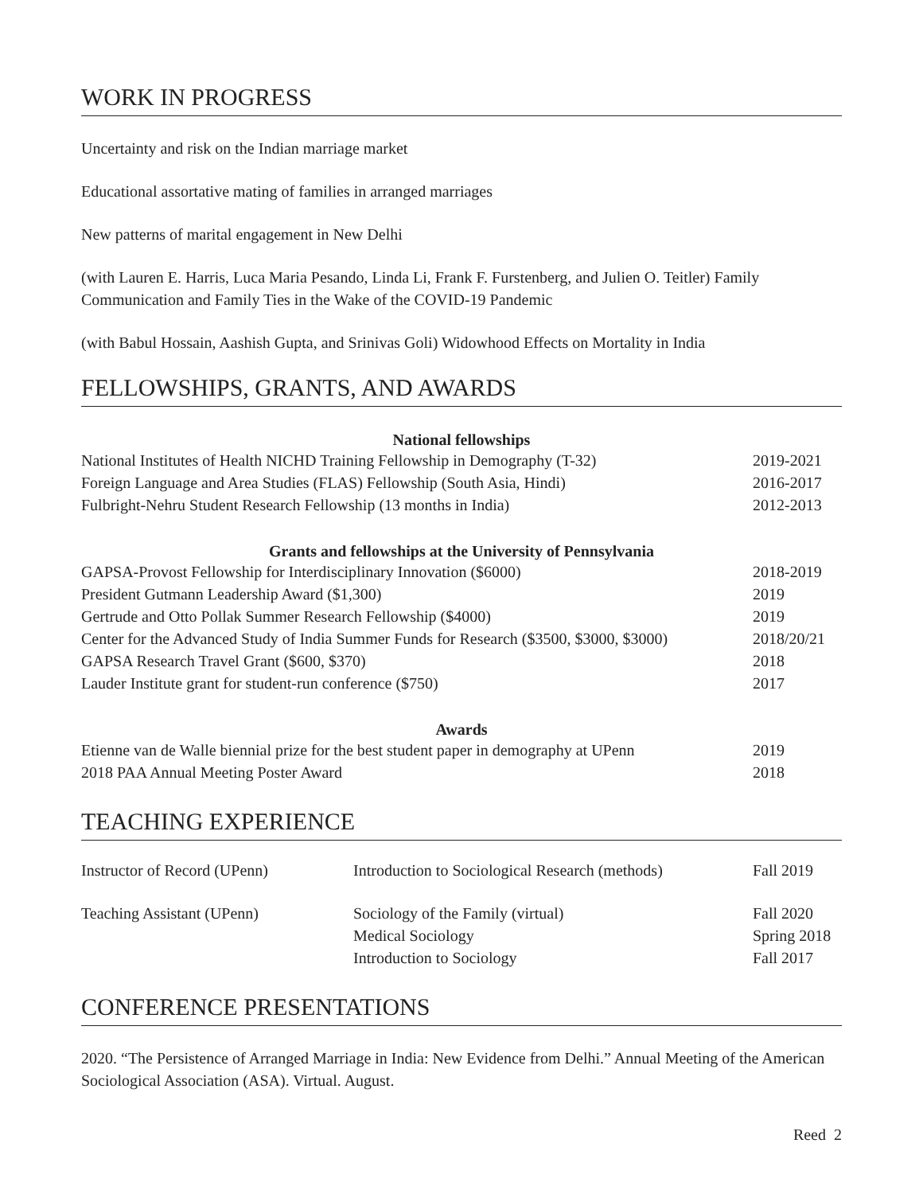WORK IN PROGRESS
Uncertainty and risk on the Indian marriage market
Educational assortative mating of families in arranged marriages
New patterns of marital engagement in New Delhi
(with Lauren E. Harris, Luca Maria Pesando, Linda Li, Frank F. Furstenberg, and Julien O. Teitler) Family Communication and Family Ties in the Wake of the COVID-19 Pandemic
(with Babul Hossain, Aashish Gupta, and Srinivas Goli) Widowhood Effects on Mortality in India
FELLOWSHIPS, GRANTS, AND AWARDS
| National fellowships | |
| --- | --- |
| National Institutes of Health NICHD Training Fellowship in Demography (T-32) | 2019-2021 |
| Foreign Language and Area Studies (FLAS) Fellowship (South Asia, Hindi) | 2016-2017 |
| Fulbright-Nehru Student Research Fellowship (13 months in India) | 2012-2013 |
| Grants and fellowships at the University of Pennsylvania | |
| GAPSA-Provost Fellowship for Interdisciplinary Innovation ($6000) | 2018-2019 |
| President Gutmann Leadership Award ($1,300) | 2019 |
| Gertrude and Otto Pollak Summer Research Fellowship ($4000) | 2019 |
| Center for the Advanced Study of India Summer Funds for Research ($3500, $3000, $3000) | 2018/20/21 |
| GAPSA Research Travel Grant ($600, $370) | 2018 |
| Lauder Institute grant for student-run conference ($750) | 2017 |
| Awards | |
| Etienne van de Walle biennial prize for the best student paper in demography at UPenn | 2019 |
| 2018 PAA Annual Meeting Poster Award | 2018 |
TEACHING EXPERIENCE
| Instructor of Record (UPenn) | Introduction to Sociological Research (methods) | Fall 2019 |
| Teaching Assistant (UPenn) | Sociology of the Family (virtual) | Fall 2020 |
| | Medical Sociology | Spring 2018 |
| | Introduction to Sociology | Fall 2017 |
CONFERENCE PRESENTATIONS
2020. “The Persistence of Arranged Marriage in India: New Evidence from Delhi.” Annual Meeting of the American Sociological Association (ASA). Virtual. August.
Reed 2